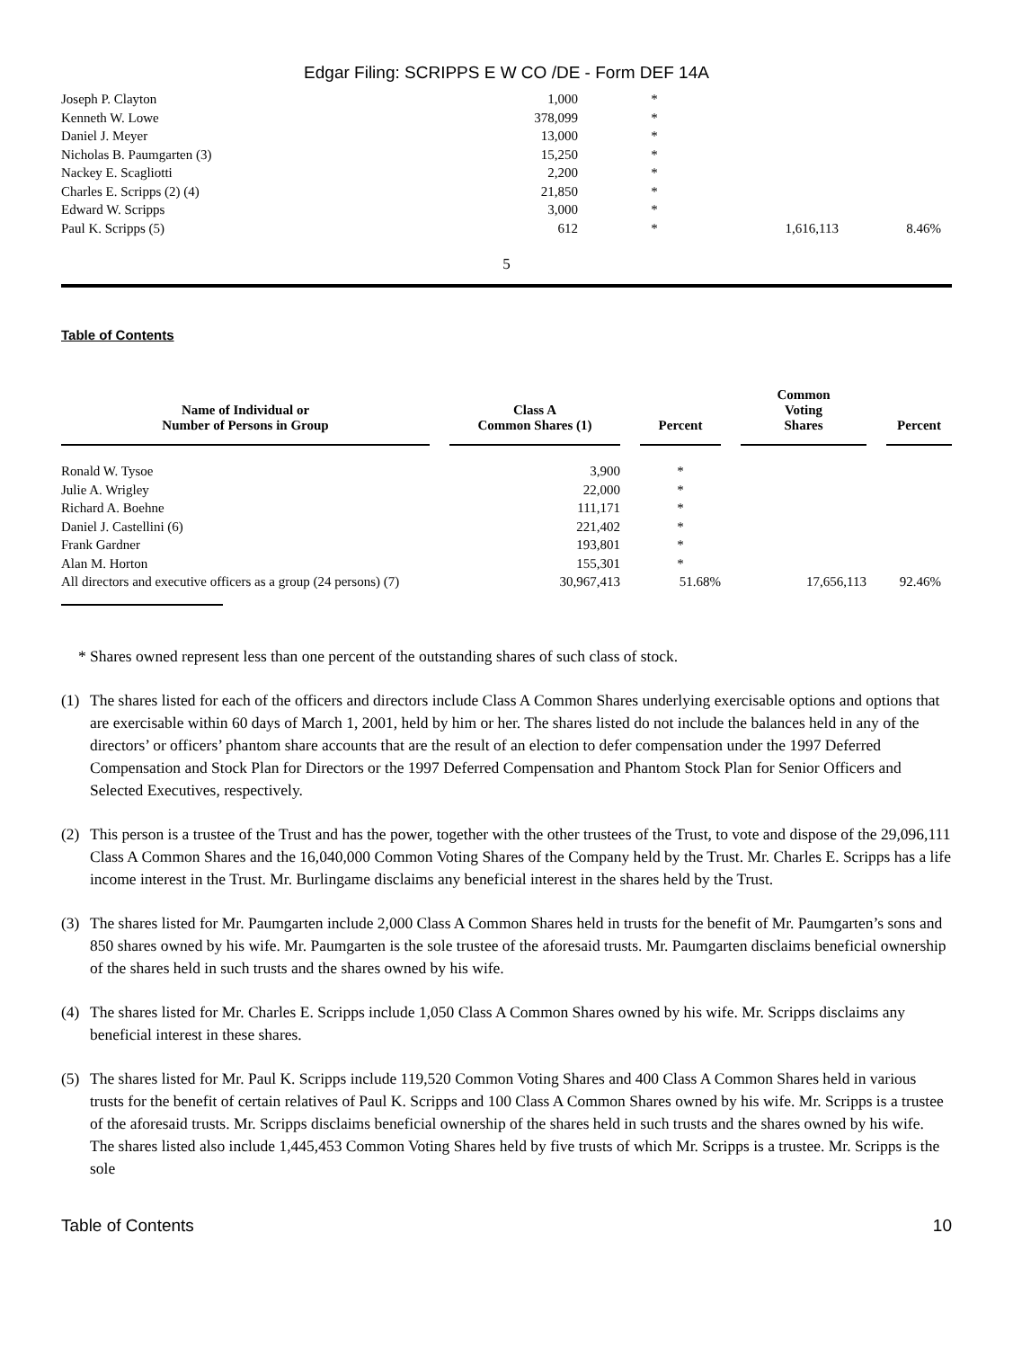Edgar Filing: SCRIPPS E W CO /DE - Form DEF 14A
| Joseph P. Clayton | 1,000 | * | | |
| Kenneth W. Lowe | 378,099 | * | | |
| Daniel J. Meyer | 13,000 | * | | |
| Nicholas B. Paumgarten (3) | 15,250 | * | | |
| Nackey E. Scagliotti | 2,200 | * | | |
| Charles E. Scripps (2) (4) | 21,850 | * | | |
| Edward W. Scripps | 3,000 | * | | |
| Paul K. Scripps (5) | 612 | * | 1,616,113 | 8.46% |
5
Table of Contents
| Name of Individual or Number of Persons in Group | | Class A Common Shares (1) | | Percent | | Common Voting Shares | | Percent |
| --- | --- | --- | --- | --- | --- | --- | --- | --- |
| Ronald W. Tysoe | | 3,900 | | * | | | | |
| Julie A. Wrigley | | 22,000 | | * | | | | |
| Richard A. Boehne | | 111,171 | | * | | | | |
| Daniel J. Castellini (6) | | 221,402 | | * | | | | |
| Frank Gardner | | 193,801 | | * | | | | |
| Alan M. Horton | | 155,301 | | * | | | | |
| All directors and executive officers as a group (24 persons) (7) | | 30,967,413 | | 51.68% | | 17,656,113 | | 92.46% |
* Shares owned represent less than one percent of the outstanding shares of such class of stock.
(1) The shares listed for each of the officers and directors include Class A Common Shares underlying exercisable options and options that are exercisable within 60 days of March 1, 2001, held by him or her. The shares listed do not include the balances held in any of the directors’ or officers’ phantom share accounts that are the result of an election to defer compensation under the 1997 Deferred Compensation and Stock Plan for Directors or the 1997 Deferred Compensation and Phantom Stock Plan for Senior Officers and Selected Executives, respectively.
(2) This person is a trustee of the Trust and has the power, together with the other trustees of the Trust, to vote and dispose of the 29,096,111 Class A Common Shares and the 16,040,000 Common Voting Shares of the Company held by the Trust. Mr. Charles E. Scripps has a life income interest in the Trust. Mr. Burlingame disclaims any beneficial interest in the shares held by the Trust.
(3) The shares listed for Mr. Paumgarten include 2,000 Class A Common Shares held in trusts for the benefit of Mr. Paumgarten’s sons and 850 shares owned by his wife. Mr. Paumgarten is the sole trustee of the aforesaid trusts. Mr. Paumgarten disclaims beneficial ownership of the shares held in such trusts and the shares owned by his wife.
(4) The shares listed for Mr. Charles E. Scripps include 1,050 Class A Common Shares owned by his wife. Mr. Scripps disclaims any beneficial interest in these shares.
(5) The shares listed for Mr. Paul K. Scripps include 119,520 Common Voting Shares and 400 Class A Common Shares held in various trusts for the benefit of certain relatives of Paul K. Scripps and 100 Class A Common Shares owned by his wife. Mr. Scripps is a trustee of the aforesaid trusts. Mr. Scripps disclaims beneficial ownership of the shares held in such trusts and the shares owned by his wife. The shares listed also include 1,445,453 Common Voting Shares held by five trusts of which Mr. Scripps is a trustee. Mr. Scripps is the sole
Table of Contents 10